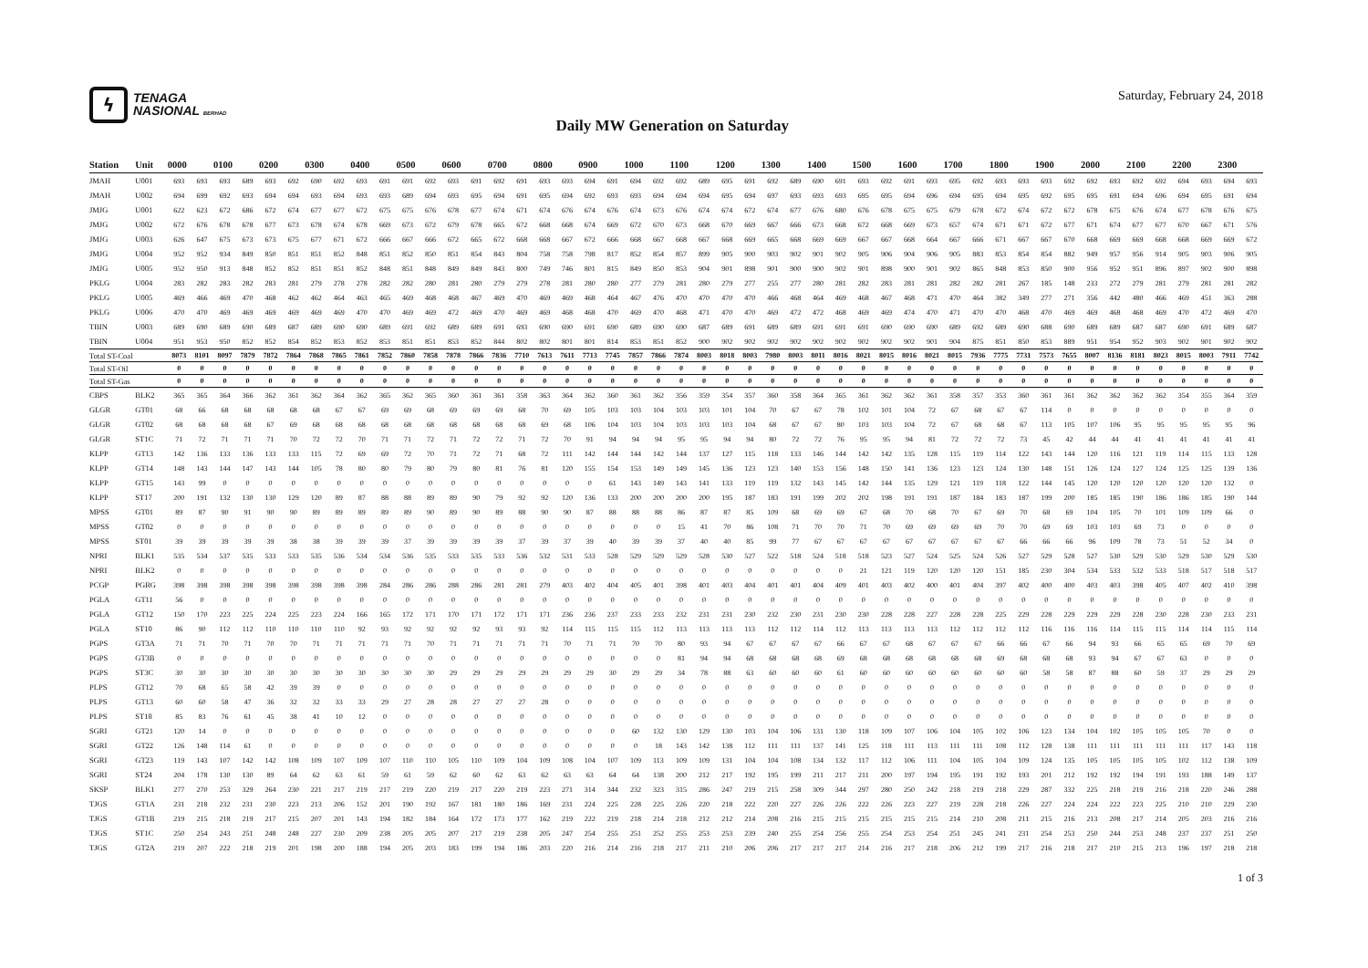ϟ
TENAGA
NASIONAL BERHAD
Daily MW Generation on Saturday
Saturday, February 24, 2018
| Station | Unit | 0000 | | 0100 | | 0200 | | 0300 | | 0400 | | 0500 | | 0600 | | 0700 | | 0800 | | 0900 | | 1000 | | 1100 | | 1200 | | 1300 | | 1400 | | 1500 | | 1600 | | 1700 | | 1800 | | 1900 | | 2000 | | 2100 | | 2200 | | 2300 | |
| --- | --- | --- | --- | --- | --- | --- | --- | --- | --- | --- | --- | --- | --- | --- | --- | --- | --- | --- | --- | --- | --- | --- | --- | --- | --- | --- | --- | --- | --- | --- | --- | --- | --- | --- | --- | --- | --- | --- | --- | --- | --- | --- | --- | --- | --- | --- | --- | --- | --- |
| JMAH | U001 | 693 | 693 | 693 | 689 | 693 | 692 | 690 | 692 | 693 | 691 | 691 | 692 | 693 | 691 | 692 | 691 | 693 | 693 | 694 | 691 | 694 | 692 | 692 | 689 | 695 | 691 | 692 | 689 | 690 | 691 | 693 | 692 | 691 | 693 | 695 | 692 | 693 | 693 | 693 | 692 | 692 | 693 | 692 | 692 | 694 | 693 | 694 | 693 |
| JMAH | U002 | 694 | 699 | 692 | 693 | 694 | 694 | 693 | 694 | 693 | 693 | 689 | 694 | 693 | 695 | 694 | 691 | 695 | 694 | 692 | 693 | 693 | 694 | 694 | 694 | 695 | 694 | 697 | 693 | 693 | 693 | 695 | 695 | 694 | 696 | 694 | 695 | 694 | 695 | 692 | 695 | 695 | 691 | 694 | 696 | 694 | 695 | 691 | 694 |
| JMJG | U001 | 622 | 623 | 672 | 686 | 672 | 674 | 677 | 677 | 672 | 675 | 675 | 676 | 678 | 677 | 674 | 671 | 674 | 676 | 674 | 676 | 674 | 673 | 676 | 674 | 674 | 672 | 674 | 677 | 676 | 680 | 676 | 678 | 675 | 675 | 679 | 678 | 672 | 674 | 672 | 672 | 678 | 675 | 676 | 674 | 677 | 678 | 676 | 675 |
| JMJG | U002 | 672 | 676 | 678 | 678 | 677 | 673 | 678 | 674 | 678 | 669 | 673 | 672 | 679 | 678 | 665 | 672 | 668 | 668 | 674 | 669 | 672 | 670 | 673 | 668 | 670 | 669 | 667 | 666 | 673 | 668 | 672 | 668 | 669 | 673 | 657 | 674 | 671 | 671 | 672 | 677 | 671 | 674 | 677 | 677 | 670 | 667 | 671 | 576 |
| JMJG | U003 | 626 | 647 | 675 | 673 | 673 | 675 | 677 | 671 | 672 | 666 | 667 | 666 | 672 | 665 | 672 | 668 | 668 | 667 | 672 | 666 | 668 | 667 | 668 | 667 | 668 | 669 | 665 | 668 | 669 | 669 | 667 | 667 | 668 | 664 | 667 | 666 | 671 | 667 | 667 | 670 | 668 | 669 | 669 | 668 | 668 | 669 | 669 | 672 |
| JMJG | U004 | 952 | 952 | 934 | 849 | 850 | 851 | 851 | 852 | 848 | 851 | 852 | 850 | 851 | 854 | 843 | 804 | 758 | 758 | 798 | 817 | 852 | 854 | 857 | 899 | 905 | 900 | 903 | 902 | 901 | 902 | 905 | 906 | 904 | 906 | 905 | 883 | 853 | 854 | 854 | 882 | 949 | 957 | 956 | 914 | 905 | 903 | 906 | 905 |
| JMJG | U005 | 952 | 950 | 913 | 848 | 852 | 852 | 851 | 851 | 852 | 848 | 851 | 848 | 849 | 849 | 843 | 800 | 749 | 746 | 801 | 815 | 849 | 850 | 853 | 904 | 901 | 898 | 901 | 900 | 900 | 902 | 901 | 898 | 900 | 901 | 902 | 865 | 848 | 853 | 850 | 900 | 956 | 952 | 951 | 896 | 897 | 902 | 900 | 898 |
| PKLG | U004 | 283 | 282 | 283 | 282 | 283 | 281 | 279 | 278 | 278 | 282 | 282 | 280 | 281 | 280 | 279 | 279 | 278 | 281 | 280 | 280 | 277 | 279 | 281 | 280 | 279 | 277 | 255 | 277 | 280 | 281 | 282 | 283 | 281 | 281 | 282 | 282 | 281 | 267 | 185 | 148 | 233 | 272 | 279 | 281 | 279 | 281 | 281 | 282 |
| PKLG | U005 | 469 | 466 | 469 | 470 | 468 | 462 | 462 | 464 | 463 | 465 | 469 | 468 | 468 | 467 | 469 | 470 | 469 | 469 | 468 | 464 | 467 | 476 | 470 | 470 | 470 | 470 | 466 | 468 | 464 | 469 | 468 | 467 | 468 | 471 | 470 | 464 | 382 | 349 | 277 | 271 | 356 | 442 | 480 | 466 | 469 | 451 | 363 | 288 |
| PKLG | U006 | 470 | 470 | 469 | 469 | 469 | 469 | 469 | 469 | 470 | 470 | 469 | 469 | 472 | 469 | 470 | 469 | 469 | 468 | 468 | 470 | 469 | 470 | 468 | 471 | 470 | 470 | 469 | 472 | 472 | 468 | 469 | 469 | 474 | 470 | 471 | 470 | 470 | 468 | 470 | 469 | 469 | 468 | 468 | 469 | 470 | 472 | 469 | 470 |
| TBIN | U003 | 689 | 690 | 689 | 690 | 689 | 687 | 689 | 690 | 690 | 689 | 691 | 692 | 689 | 689 | 691 | 693 | 690 | 690 | 691 | 690 | 689 | 690 | 690 | 687 | 689 | 691 | 689 | 689 | 691 | 691 | 691 | 690 | 690 | 690 | 689 | 692 | 689 | 690 | 688 | 690 | 689 | 689 | 687 | 687 | 690 | 691 | 689 | 687 |
| TBIN | U004 | 951 | 953 | 950 | 852 | 852 | 854 | 852 | 853 | 852 | 853 | 851 | 851 | 853 | 852 | 844 | 802 | 802 | 801 | 801 | 814 | 853 | 851 | 852 | 900 | 902 | 902 | 902 | 902 | 902 | 902 | 902 | 902 | 902 | 901 | 904 | 875 | 851 | 850 | 853 | 889 | 951 | 954 | 952 | 903 | 902 | 901 | 902 | 902 |
| Total ST-Coal | | 8073 | 8101 | 8097 | 7879 | 7872 | 7864 | 7868 | 7865 | 7861 | 7852 | 7860 | 7858 | 7878 | 7866 | 7836 | 7710 | 7613 | 7611 | 7713 | 7745 | 7857 | 7866 | 7874 | 8003 | 8018 | 8003 | 7980 | 8003 | 8011 | 8016 | 8021 | 8015 | 8016 | 8021 | 8015 | 7936 | 7775 | 7731 | 7573 | 7655 | 8007 | 8136 | 8181 | 8023 | 8015 | 8003 | 7911 | 7742 |
| Total ST-Oil | | 0 | 0 | 0 | 0 | 0 | 0 | 0 | 0 | 0 | 0 | 0 | 0 | 0 | 0 | 0 | 0 | 0 | 0 | 0 | 0 | 0 | 0 | 0 | 0 | 0 | 0 | 0 | 0 | 0 | 0 | 0 | 0 | 0 | 0 | 0 | 0 | 0 | 0 | 0 | 0 | 0 | 0 | 0 | 0 | 0 | 0 | 0 | 0 |
| Total ST-Gas | | 0 | 0 | 0 | 0 | 0 | 0 | 0 | 0 | 0 | 0 | 0 | 0 | 0 | 0 | 0 | 0 | 0 | 0 | 0 | 0 | 0 | 0 | 0 | 0 | 0 | 0 | 0 | 0 | 0 | 0 | 0 | 0 | 0 | 0 | 0 | 0 | 0 | 0 | 0 | 0 | 0 | 0 | 0 | 0 | 0 | 0 | 0 | 0 |
| CBPS | BLK2 | 365 | 365 | 364 | 366 | 362 | 361 | 362 | 364 | 362 | 365 | 362 | 365 | 360 | 361 | 361 | 358 | 363 | 364 | 362 | 360 | 361 | 362 | 356 | 359 | 354 | 357 | 360 | 358 | 364 | 365 | 361 | 362 | 362 | 361 | 358 | 357 | 353 | 360 | 361 | 361 | 362 | 362 | 362 | 362 | 354 | 355 | 364 | 359 |
| GLGR | GT01 | 68 | 66 | 68 | 68 | 68 | 68 | 68 | 67 | 67 | 69 | 69 | 68 | 69 | 69 | 69 | 68 | 70 | 69 | 105 | 103 | 103 | 104 | 103 | 103 | 101 | 104 | 70 | 67 | 67 | 78 | 102 | 101 | 104 | 72 | 67 | 68 | 67 | 67 | 114 | 0 | 0 | 0 | 0 | 0 | 0 | 0 | 0 | 0 |
| GLGR | GT02 | 68 | 68 | 68 | 68 | 67 | 69 | 68 | 68 | 68 | 68 | 68 | 68 | 68 | 68 | 68 | 68 | 69 | 68 | 106 | 104 | 103 | 104 | 103 | 103 | 103 | 104 | 68 | 67 | 67 | 80 | 103 | 103 | 104 | 72 | 67 | 68 | 68 | 67 | 113 | 105 | 107 | 106 | 95 | 95 | 95 | 95 | 95 | 96 |
| GLGR | ST1C | 71 | 72 | 71 | 71 | 71 | 70 | 72 | 72 | 70 | 71 | 71 | 72 | 71 | 72 | 72 | 71 | 72 | 70 | 91 | 94 | 94 | 94 | 95 | 95 | 94 | 94 | 80 | 72 | 72 | 76 | 95 | 95 | 94 | 81 | 72 | 72 | 72 | 73 | 45 | 42 | 44 | 44 | 41 | 41 | 41 | 41 | 41 | 41 |
| KLPP | GT13 | 142 | 136 | 133 | 136 | 133 | 133 | 115 | 72 | 69 | 69 | 72 | 70 | 71 | 72 | 71 | 68 | 72 | 111 | 142 | 144 | 144 | 142 | 144 | 137 | 127 | 115 | 118 | 133 | 146 | 144 | 142 | 142 | 135 | 128 | 115 | 119 | 114 | 122 | 143 | 144 | 120 | 116 | 121 | 119 | 114 | 115 | 133 | 128 |
| KLPP | GT14 | 148 | 143 | 144 | 147 | 143 | 144 | 105 | 78 | 80 | 80 | 79 | 80 | 79 | 80 | 81 | 76 | 81 | 120 | 155 | 154 | 153 | 149 | 149 | 145 | 136 | 123 | 123 | 140 | 153 | 156 | 148 | 150 | 141 | 136 | 123 | 123 | 124 | 130 | 148 | 151 | 126 | 124 | 127 | 124 | 125 | 125 | 139 | 136 |
| KLPP | GT15 | 143 | 99 | 0 | 0 | 0 | 0 | 0 | 0 | 0 | 0 | 0 | 0 | 0 | 0 | 0 | 0 | 0 | 0 | 0 | 61 | 143 | 149 | 143 | 141 | 133 | 119 | 119 | 132 | 143 | 145 | 142 | 144 | 135 | 129 | 121 | 119 | 118 | 122 | 144 | 145 | 120 | 120 | 120 | 120 | 120 | 120 | 132 | 0 |
| KLPP | ST17 | 200 | 191 | 132 | 130 | 130 | 129 | 120 | 89 | 87 | 88 | 88 | 89 | 89 | 90 | 79 | 92 | 92 | 120 | 136 | 133 | 200 | 200 | 200 | 200 | 195 | 187 | 183 | 191 | 199 | 202 | 202 | 198 | 191 | 191 | 187 | 184 | 183 | 187 | 199 | 200 | 185 | 185 | 190 | 186 | 186 | 185 | 190 | 144 |
| MPSS | GT01 | 89 | 87 | 90 | 91 | 90 | 90 | 89 | 89 | 89 | 89 | 89 | 90 | 89 | 90 | 89 | 88 | 90 | 90 | 87 | 88 | 88 | 88 | 86 | 87 | 87 | 85 | 109 | 68 | 69 | 69 | 67 | 68 | 70 | 68 | 70 | 67 | 69 | 70 | 68 | 69 | 104 | 105 | 70 | 101 | 109 | 109 | 66 | 0 |
| MPSS | GT02 | 0 | 0 | 0 | 0 | 0 | 0 | 0 | 0 | 0 | 0 | 0 | 0 | 0 | 0 | 0 | 0 | 0 | 0 | 0 | 0 | 0 | 0 | 15 | 41 | 70 | 86 | 108 | 71 | 70 | 70 | 71 | 70 | 69 | 69 | 69 | 69 | 70 | 70 | 69 | 69 | 103 | 103 | 69 | 73 | 0 | 0 | 0 | 0 |
| MPSS | ST01 | 39 | 39 | 39 | 39 | 39 | 38 | 38 | 39 | 39 | 39 | 37 | 39 | 39 | 39 | 39 | 37 | 39 | 37 | 39 | 40 | 39 | 39 | 37 | 40 | 40 | 85 | 99 | 77 | 67 | 67 | 67 | 67 | 67 | 67 | 67 | 67 | 67 | 66 | 66 | 66 | 96 | 109 | 78 | 73 | 51 | 52 | 34 | 0 |
| NPRI | BLK1 | 535 | 534 | 537 | 535 | 533 | 533 | 535 | 536 | 534 | 534 | 536 | 535 | 533 | 535 | 533 | 536 | 532 | 531 | 533 | 528 | 529 | 529 | 529 | 528 | 530 | 527 | 522 | 518 | 524 | 518 | 518 | 523 | 527 | 524 | 525 | 524 | 526 | 527 | 529 | 528 | 527 | 530 | 529 | 530 | 529 | 530 | 529 | 530 |
| NPRI | BLK2 | 0 | 0 | 0 | 0 | 0 | 0 | 0 | 0 | 0 | 0 | 0 | 0 | 0 | 0 | 0 | 0 | 0 | 0 | 0 | 0 | 0 | 0 | 0 | 0 | 0 | 0 | 0 | 0 | 0 | 0 | 21 | 121 | 119 | 120 | 120 | 120 | 151 | 185 | 230 | 304 | 534 | 533 | 532 | 533 | 518 | 517 | 518 | 517 |
| PCGP | PGRG | 398 | 398 | 398 | 398 | 398 | 398 | 398 | 398 | 398 | 284 | 286 | 286 | 288 | 286 | 281 | 281 | 279 | 403 | 402 | 404 | 405 | 401 | 398 | 401 | 403 | 404 | 401 | 401 | 404 | 409 | 401 | 403 | 402 | 400 | 401 | 404 | 397 | 402 | 400 | 400 | 403 | 403 | 398 | 405 | 407 | 402 | 410 | 398 |
| PGLA | GT11 | 56 | 0 | 0 | 0 | 0 | 0 | 0 | 0 | 0 | 0 | 0 | 0 | 0 | 0 | 0 | 0 | 0 | 0 | 0 | 0 | 0 | 0 | 0 | 0 | 0 | 0 | 0 | 0 | 0 | 0 | 0 | 0 | 0 | 0 | 0 | 0 | 0 | 0 | 0 | 0 | 0 | 0 | 0 | 0 | 0 | 0 | 0 | 0 |
| PGLA | GT12 | 150 | 170 | 223 | 225 | 224 | 225 | 223 | 224 | 166 | 165 | 172 | 171 | 170 | 171 | 172 | 171 | 171 | 236 | 236 | 237 | 233 | 233 | 232 | 231 | 231 | 230 | 232 | 230 | 231 | 230 | 230 | 228 | 228 | 227 | 228 | 228 | 225 | 229 | 228 | 229 | 229 | 229 | 228 | 230 | 228 | 230 | 233 | 231 |
| PGLA | ST10 | 86 | 90 | 112 | 112 | 110 | 110 | 110 | 110 | 92 | 93 | 92 | 92 | 92 | 92 | 93 | 93 | 92 | 114 | 115 | 115 | 115 | 112 | 113 | 113 | 113 | 113 | 112 | 112 | 114 | 112 | 113 | 113 | 113 | 113 | 112 | 112 | 112 | 112 | 116 | 116 | 116 | 114 | 115 | 115 | 114 | 114 | 115 | 114 |
| PGPS | GT3A | 71 | 71 | 70 | 71 | 70 | 70 | 71 | 71 | 71 | 71 | 71 | 70 | 71 | 71 | 71 | 71 | 71 | 70 | 71 | 71 | 70 | 70 | 80 | 93 | 94 | 67 | 67 | 67 | 67 | 66 | 67 | 67 | 68 | 67 | 67 | 67 | 66 | 66 | 67 | 66 | 94 | 93 | 66 | 65 | 65 | 69 | 70 | 69 |
| PGPS | GT3B | 0 | 0 | 0 | 0 | 0 | 0 | 0 | 0 | 0 | 0 | 0 | 0 | 0 | 0 | 0 | 0 | 0 | 0 | 0 | 0 | 0 | 0 | 81 | 94 | 94 | 68 | 68 | 68 | 68 | 69 | 68 | 68 | 68 | 68 | 68 | 68 | 69 | 68 | 68 | 68 | 93 | 94 | 67 | 67 | 63 | 0 | 0 | 0 |
| PGPS | ST3C | 30 | 30 | 30 | 30 | 30 | 30 | 30 | 30 | 30 | 30 | 30 | 30 | 29 | 29 | 29 | 29 | 29 | 29 | 29 | 30 | 29 | 29 | 34 | 78 | 88 | 63 | 60 | 60 | 60 | 61 | 60 | 60 | 60 | 60 | 60 | 60 | 60 | 60 | 58 | 58 | 87 | 88 | 60 | 59 | 37 | 29 | 29 | 29 |
| PLPS | GT12 | 70 | 68 | 65 | 58 | 42 | 39 | 39 | 0 | 0 | 0 | 0 | 0 | 0 | 0 | 0 | 0 | 0 | 0 | 0 | 0 | 0 | 0 | 0 | 0 | 0 | 0 | 0 | 0 | 0 | 0 | 0 | 0 | 0 | 0 | 0 | 0 | 0 | 0 | 0 | 0 | 0 | 0 | 0 | 0 | 0 | 0 | 0 | 0 |
| PLPS | GT13 | 60 | 60 | 58 | 47 | 36 | 32 | 32 | 33 | 33 | 29 | 27 | 28 | 28 | 27 | 27 | 27 | 28 | 0 | 0 | 0 | 0 | 0 | 0 | 0 | 0 | 0 | 0 | 0 | 0 | 0 | 0 | 0 | 0 | 0 | 0 | 0 | 0 | 0 | 0 | 0 | 0 | 0 | 0 | 0 | 0 | 0 | 0 | 0 |
| PLPS | ST18 | 85 | 83 | 76 | 61 | 45 | 38 | 41 | 10 | 12 | 0 | 0 | 0 | 0 | 0 | 0 | 0 | 0 | 0 | 0 | 0 | 0 | 0 | 0 | 0 | 0 | 0 | 0 | 0 | 0 | 0 | 0 | 0 | 0 | 0 | 0 | 0 | 0 | 0 | 0 | 0 | 0 | 0 | 0 | 0 | 0 | 0 | 0 | 0 |
| SGRI | GT21 | 120 | 14 | 0 | 0 | 0 | 0 | 0 | 0 | 0 | 0 | 0 | 0 | 0 | 0 | 0 | 0 | 0 | 0 | 0 | 0 | 60 | 132 | 130 | 129 | 130 | 103 | 104 | 106 | 131 | 130 | 118 | 109 | 107 | 106 | 104 | 105 | 102 | 106 | 123 | 134 | 104 | 102 | 105 | 105 | 105 | 70 | 0 | 0 |
| SGRI | GT22 | 126 | 148 | 114 | 61 | 0 | 0 | 0 | 0 | 0 | 0 | 0 | 0 | 0 | 0 | 0 | 0 | 0 | 0 | 0 | 0 | 0 | 18 | 143 | 142 | 138 | 112 | 111 | 111 | 137 | 141 | 125 | 118 | 111 | 113 | 111 | 111 | 108 | 112 | 128 | 138 | 111 | 111 | 111 | 111 | 111 | 117 | 143 | 118 |
| SGRI | GT23 | 119 | 143 | 107 | 142 | 142 | 108 | 109 | 107 | 109 | 107 | 110 | 110 | 105 | 110 | 109 | 104 | 109 | 108 | 104 | 107 | 109 | 113 | 109 | 109 | 131 | 104 | 104 | 108 | 134 | 132 | 117 | 112 | 106 | 111 | 104 | 105 | 104 | 109 | 124 | 135 | 105 | 105 | 105 | 105 | 102 | 112 | 138 | 109 |
| SGRI | ST24 | 204 | 178 | 130 | 130 | 89 | 64 | 62 | 63 | 61 | 59 | 61 | 59 | 62 | 60 | 62 | 63 | 62 | 63 | 63 | 64 | 64 | 138 | 200 | 212 | 217 | 192 | 195 | 199 | 211 | 217 | 211 | 200 | 197 | 194 | 195 | 191 | 192 | 193 | 201 | 212 | 192 | 192 | 194 | 191 | 193 | 188 | 149 | 137 |
| SKSP | BLK1 | 277 | 270 | 253 | 329 | 264 | 230 | 221 | 217 | 219 | 217 | 219 | 220 | 219 | 217 | 220 | 219 | 223 | 271 | 314 | 344 | 232 | 323 | 315 | 286 | 247 | 219 | 215 | 258 | 309 | 344 | 297 | 280 | 250 | 242 | 218 | 219 | 218 | 229 | 287 | 332 | 225 | 218 | 219 | 216 | 218 | 220 | 246 | 288 |
| TJGS | GT1A | 231 | 218 | 232 | 231 | 230 | 223 | 213 | 206 | 152 | 201 | 190 | 192 | 167 | 181 | 180 | 186 | 169 | 231 | 224 | 225 | 228 | 225 | 226 | 220 | 218 | 222 | 220 | 227 | 226 | 226 | 222 | 226 | 223 | 227 | 219 | 228 | 218 | 226 | 227 | 224 | 224 | 222 | 223 | 225 | 210 | 210 | 229 | 230 |
| TJGS | GT1B | 219 | 215 | 218 | 219 | 217 | 215 | 207 | 201 | 143 | 194 | 182 | 184 | 164 | 172 | 173 | 177 | 162 | 219 | 222 | 219 | 218 | 214 | 218 | 212 | 212 | 214 | 208 | 216 | 215 | 215 | 215 | 215 | 215 | 215 | 214 | 210 | 208 | 211 | 215 | 216 | 213 | 208 | 217 | 214 | 205 | 203 | 216 | 216 |
| TJGS | ST1C | 250 | 254 | 243 | 251 | 248 | 248 | 227 | 230 | 209 | 238 | 205 | 205 | 207 | 217 | 219 | 238 | 205 | 247 | 254 | 255 | 251 | 252 | 255 | 253 | 253 | 239 | 240 | 255 | 254 | 256 | 255 | 254 | 253 | 254 | 251 | 245 | 241 | 231 | 254 | 253 | 250 | 244 | 253 | 248 | 237 | 237 | 251 | 250 |
| TJGS | GT2A | 219 | 207 | 222 | 218 | 219 | 201 | 198 | 200 | 188 | 194 | 205 | 203 | 183 | 199 | 194 | 186 | 203 | 220 | 216 | 214 | 216 | 218 | 217 | 211 | 210 | 206 | 206 | 217 | 217 | 217 | 214 | 216 | 217 | 218 | 206 | 212 | 199 | 217 | 216 | 218 | 217 | 210 | 215 | 213 | 196 | 197 | 218 | 218 |
1 of 3